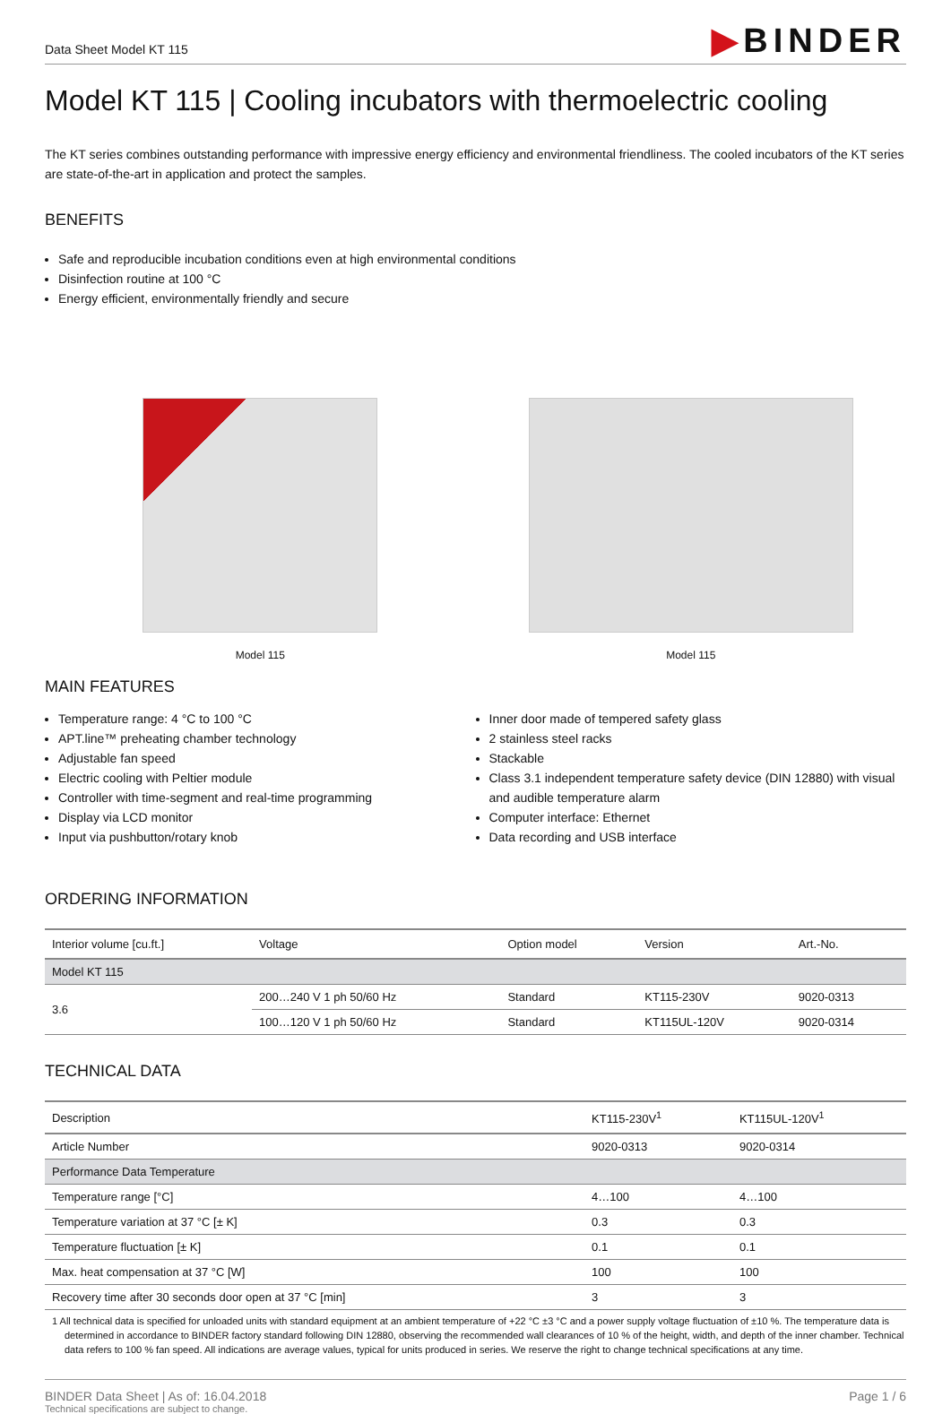Data Sheet Model KT 115
▶BINDER
Model KT 115 | Cooling incubators with thermoelectric cooling
The KT series combines outstanding performance with impressive energy efficiency and environmental friendliness. The cooled incubators of the KT series are state-of-the-art in application and protect the samples.
BENEFITS
Safe and reproducible incubation conditions even at high environmental conditions
Disinfection routine at 100 °C
Energy efficient, environmentally friendly and secure
Model 115 Model 115
MAIN FEATURES
Temperature range: 4 °C to 100 °C
APT.line™ preheating chamber technology
Adjustable fan speed
Electric cooling with Peltier module
Controller with time-segment and real-time programming
Display via LCD monitor
Input via pushbutton/rotary knob
Inner door made of tempered safety glass
2 stainless steel racks
Stackable
Class 3.1 independent temperature safety device (DIN 12880) with visual and audible temperature alarm
Computer interface: Ethernet
Data recording and USB interface
ORDERING INFORMATION
| Interior volume [cu.ft.] | Voltage | Option model | Version | Art.-No. |
| --- | --- | --- | --- | --- |
| Model KT 115 | | | | |
| 3.6 | 200…240 V 1 ph 50/60 Hz | Standard | KT115-230V | 9020-0313 |
| | 100…120 V 1 ph 50/60 Hz | Standard | KT115UL-120V | 9020-0314 |
TECHNICAL DATA
| Description | KT115-230V<sup>1</sup> | KT115UL-120V<sup>1</sup> |
| --- | --- | --- |
| Article Number | 9020-0313 | 9020-0314 |
| Performance Data Temperature | | |
| Temperature range [°C] | 4…100 | 4…100 |
| Temperature variation at 37 °C [± K] | 0.3 | 0.3 |
| Temperature fluctuation [± K] | 0.1 | 0.1 |
| Max. heat compensation at 37 °C [W] | 100 | 100 |
| Recovery time after 30 seconds door open at 37 °C [min] | 3 | 3 |
1 All technical data is specified for unloaded units with standard equipment at an ambient temperature of +22 °C ±3 °C and a power supply voltage fluctuation of ±10 %. The temperature data is determined in accordance to BINDER factory standard following DIN 12880, observing the recommended wall clearances of 10 % of the height, width, and depth of the inner chamber. Technical data refers to 100 % fan speed. All indications are average values, typical for units produced in series. We reserve the right to change technical specifications at any time.
BINDER Data Sheet | As of: 16.04.2018
Technical specifications are subject to change.
Page 1 / 6